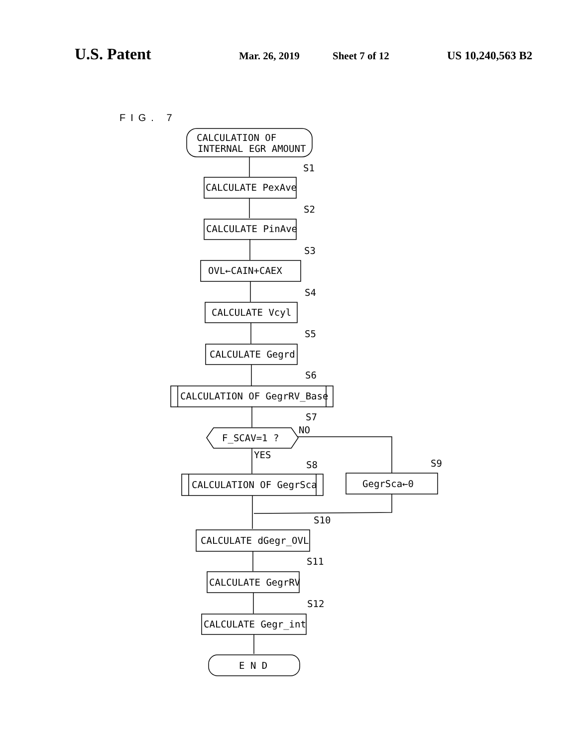U.S. Patent Mar. 26, 2019 Sheet 7 of 12 US 10,240,563 B2
FIG. 7
CALCULATION OF
INTERNAL EGR AMOUNT
CALCULATE PexAve
CALCULATE PinAve
OVL←CAIN+CAEX
CALCULATE Vcyl
CALCULATE Gegrd
CALCULATION OF GegrRV_Base
F_SCAV=1 ?
NO
YES
CALCULATION OF GegrSca
GegrSca←0
CALCULATE dGegr_OVL
CALCULATE GegrRV
CALCULATE Gegr_int
E N D
S1
S2
S3
S4
S5
S6
S7
S8
S9
S10
S11
S12